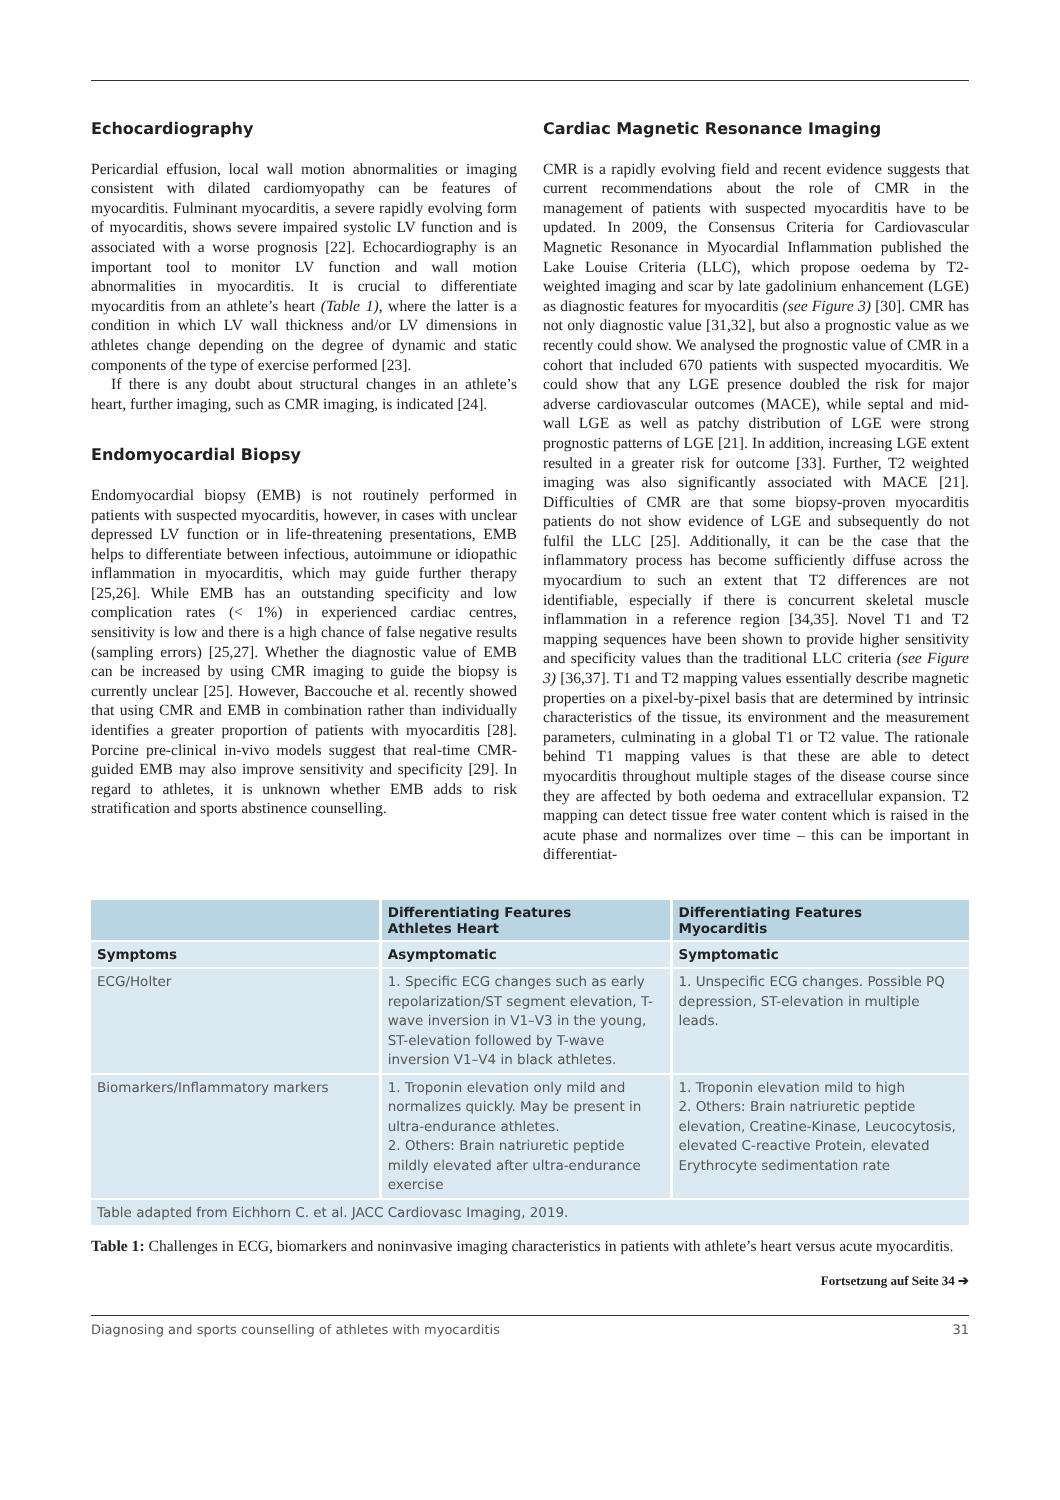Echocardiography
Pericardial effusion, local wall motion abnormalities or imaging consistent with dilated cardiomyopathy can be features of myocarditis. Fulminant myocarditis, a severe rapidly evolving form of myocarditis, shows severe impaired systolic LV function and is associated with a worse prognosis [22]. Echocardiography is an important tool to monitor LV function and wall motion abnormalities in myocarditis. It is crucial to differentiate myocarditis from an athlete’s heart (Table 1), where the latter is a condition in which LV wall thickness and/or LV dimensions in athletes change depending on the degree of dynamic and static components of the type of exercise performed [23].
If there is any doubt about structural changes in an athlete’s heart, further imaging, such as CMR imaging, is indicated [24].
Endomyocardial Biopsy
Endomyocardial biopsy (EMB) is not routinely performed in patients with suspected myocarditis, however, in cases with unclear depressed LV function or in life-threatening presentations, EMB helps to differentiate between infectious, autoimmune or idiopathic inflammation in myocarditis, which may guide further therapy [25,26]. While EMB has an outstanding specificity and low complication rates (< 1%) in experienced cardiac centres, sensitivity is low and there is a high chance of false negative results (sampling errors) [25,27]. Whether the diagnostic value of EMB can be increased by using CMR imaging to guide the biopsy is currently unclear [25]. However, Baccouche et al. recently showed that using CMR and EMB in combination rather than individually identifies a greater proportion of patients with myocarditis [28]. Porcine pre-clinical in-vivo models suggest that real-time CMR-guided EMB may also improve sensitivity and specificity [29]. In regard to athletes, it is unknown whether EMB adds to risk stratification and sports abstinence counselling.
Cardiac Magnetic Resonance Imaging
CMR is a rapidly evolving field and recent evidence suggests that current recommendations about the role of CMR in the management of patients with suspected myocarditis have to be updated. In 2009, the Consensus Criteria for Cardiovascular Magnetic Resonance in Myocardial Inflammation published the Lake Louise Criteria (LLC), which propose oedema by T2-weighted imaging and scar by late gadolinium enhancement (LGE) as diagnostic features for myocarditis (see Figure 3) [30]. CMR has not only diagnostic value [31,32], but also a prognostic value as we recently could show. We analysed the prognostic value of CMR in a cohort that included 670 patients with suspected myocarditis. We could show that any LGE presence doubled the risk for major adverse cardiovascular outcomes (MACE), while septal and mid-wall LGE as well as patchy distribution of LGE were strong prognostic patterns of LGE [21]. In addition, increasing LGE extent resulted in a greater risk for outcome [33]. Further, T2 weighted imaging was also significantly associated with MACE [21]. Difficulties of CMR are that some biopsy-proven myocarditis patients do not show evidence of LGE and subsequently do not fulfil the LLC [25]. Additionally, it can be the case that the inflammatory process has become sufficiently diffuse across the myocardium to such an extent that T2 differences are not identifiable, especially if there is concurrent skeletal muscle inflammation in a reference region [34,35]. Novel T1 and T2 mapping sequences have been shown to provide higher sensitivity and specificity values than the traditional LLC criteria (see Figure 3) [36,37]. T1 and T2 mapping values essentially describe magnetic properties on a pixel-by-pixel basis that are determined by intrinsic characteristics of the tissue, its environment and the measurement parameters, culminating in a global T1 or T2 value. The rationale behind T1 mapping values is that these are able to detect myocarditis throughout multiple stages of the disease course since they are affected by both oedema and extracellular expansion. T2 mapping can detect tissue free water content which is raised in the acute phase and normalizes over time – this can be important in differentiat-
| | Differentiating Features Athletes Heart | Differentiating Features Myocarditis |
| --- | --- | --- |
| Symptoms | Asymptomatic | Symptomatic |
| ECG/Holter | 1. Specific ECG changes such as early repolarization/ST segment elevation, T- wave inversion in V1–V3 in the young, ST-elevation followed by T-wave inversion V1–V4 in black athletes. | 1. Unspecific ECG changes. Possible PQ depression, ST-elevation in multiple leads. |
| Biomarkers/Inflammatory markers | 1. Troponin elevation only mild and normalizes quickly. May be present in ultra-endurance athletes. 2. Others: Brain natriuretic peptide mildly elevated after ultra-endurance exercise | 1. Troponin elevation mild to high 2. Others: Brain natriuretic peptide elevation, Creatine-Kinase, Leucocytosis, elevated C-reactive Protein, elevated Erythrocyte sedimentation rate |
| Table adapted from Eichhorn C. et al. JACC Cardiovasc Imaging, 2019. | | |
Table 1: Challenges in ECG, biomarkers and noninvasive imaging characteristics in patients with athlete’s heart versus acute myocarditis.
Fortsetzung auf Seite 34 ➔
Diagnosing and sports counselling of athletes with myocarditis 31